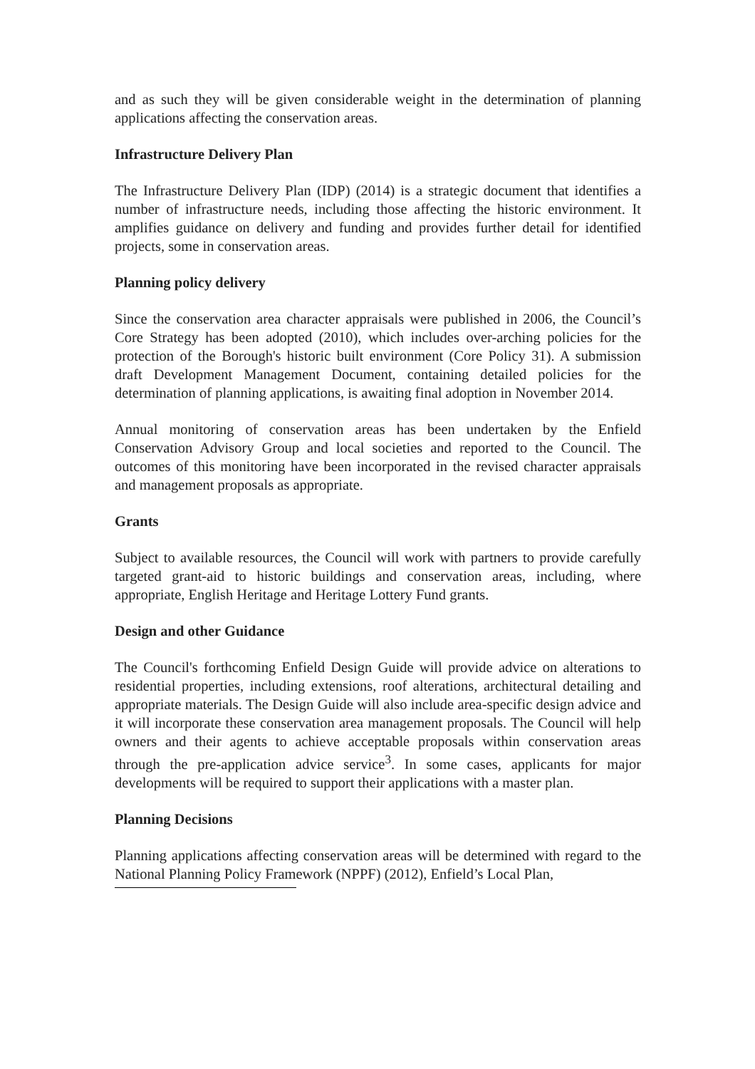and as such they will be given considerable weight in the determination of planning applications affecting the conservation areas.
Infrastructure Delivery Plan
The Infrastructure Delivery Plan (IDP) (2014) is a strategic document that identifies a number of infrastructure needs, including those affecting the historic environment. It amplifies guidance on delivery and funding and provides further detail for identified projects, some in conservation areas.
Planning policy delivery
Since the conservation area character appraisals were published in 2006, the Council’s Core Strategy has been adopted (2010), which includes over-arching policies for the protection of the Borough's historic built environment (Core Policy 31). A submission draft Development Management Document, containing detailed policies for the determination of planning applications, is awaiting final adoption in November 2014.
Annual monitoring of conservation areas has been undertaken by the Enfield Conservation Advisory Group and local societies and reported to the Council. The outcomes of this monitoring have been incorporated in the revised character appraisals and management proposals as appropriate.
Grants
Subject to available resources, the Council will work with partners to provide carefully targeted grant-aid to historic buildings and conservation areas, including, where appropriate, English Heritage and Heritage Lottery Fund grants.
Design and other Guidance
The Council's forthcoming Enfield Design Guide will provide advice on alterations to residential properties, including extensions, roof alterations, architectural detailing and appropriate materials. The Design Guide will also include area-specific design advice and it will incorporate these conservation area management proposals. The Council will help owners and their agents to achieve acceptable proposals within conservation areas through the pre-application advice service<sup>3</sup>. In some cases, applicants for major developments will be required to support their applications with a master plan.
Planning Decisions
Planning applications affecting conservation areas will be determined with regard to the National Planning Policy Framework (NPPF) (2012), Enfield’s Local Plan,